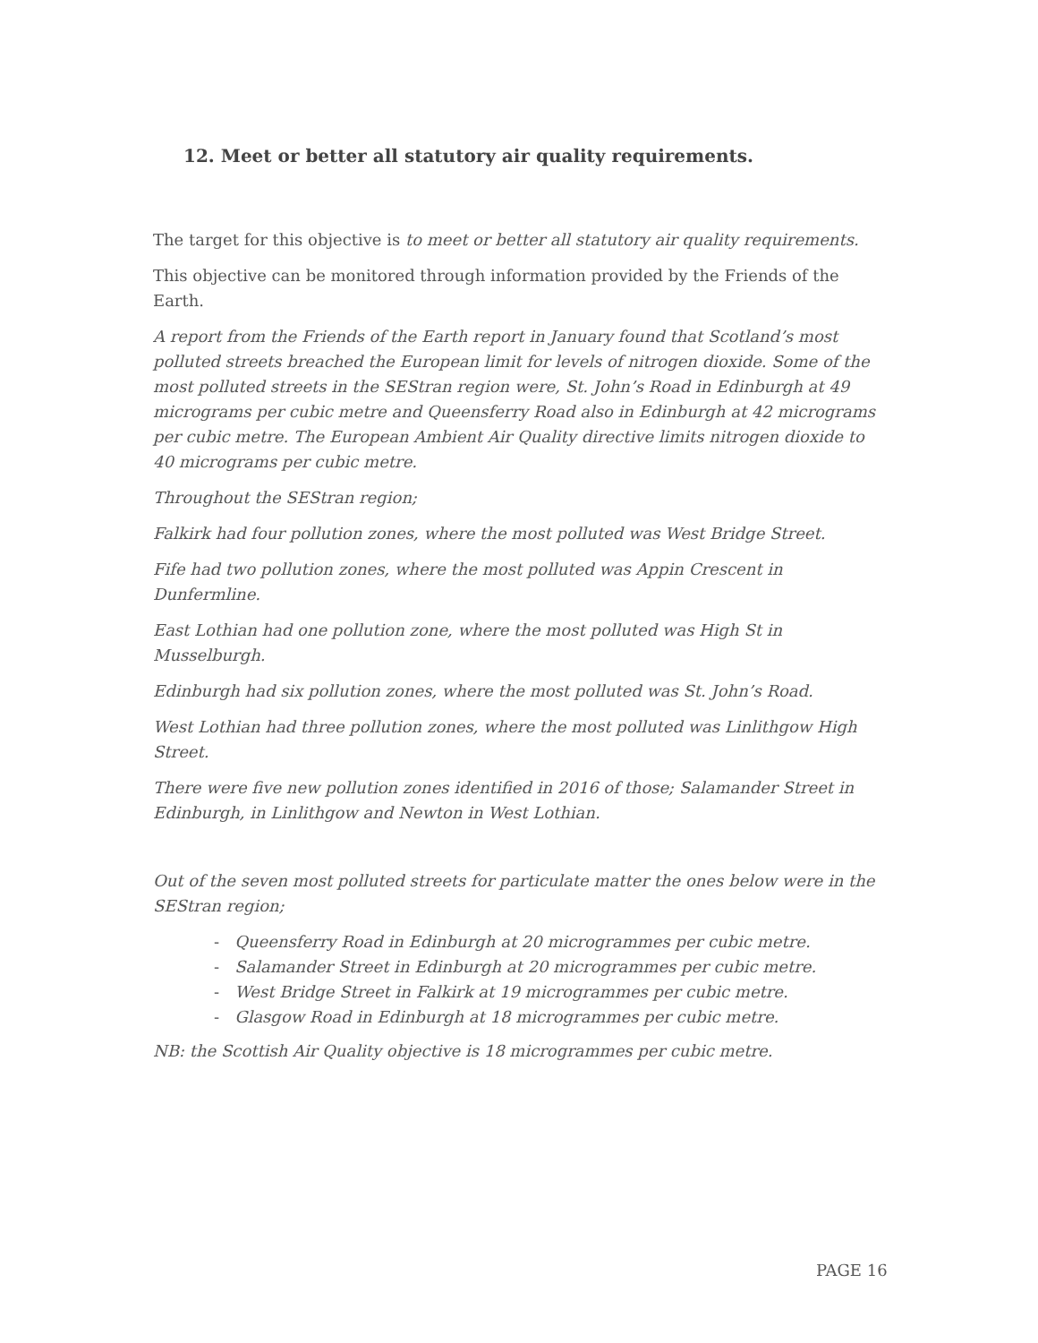12. Meet or better all statutory air quality requirements.
The target for this objective is to meet or better all statutory air quality requirements.
This objective can be monitored through information provided by the Friends of the Earth.
A report from the Friends of the Earth report in January found that Scotland’s most polluted streets breached the European limit for levels of nitrogen dioxide. Some of the most polluted streets in the SEStran region were, St. John’s Road in Edinburgh at 49 micrograms per cubic metre and Queensferry Road also in Edinburgh at 42 micrograms per cubic metre. The European Ambient Air Quality directive limits nitrogen dioxide to 40 micrograms per cubic metre.
Throughout the SEStran region;
Falkirk had four pollution zones, where the most polluted was West Bridge Street.
Fife had two pollution zones, where the most polluted was Appin Crescent in Dunfermline.
East Lothian had one pollution zone, where the most polluted was High St in Musselburgh.
Edinburgh had six pollution zones, where the most polluted was St. John’s Road.
West Lothian had three pollution zones, where the most polluted was Linlithgow High Street.
There were five new pollution zones identified in 2016 of those; Salamander Street in Edinburgh, in Linlithgow and Newton in West Lothian.
Out of the seven most polluted streets for particulate matter the ones below were in the SEStran region;
- Queensferry Road in Edinburgh at 20 microgrammes per cubic metre.
- Salamander Street in Edinburgh at 20 microgrammes per cubic metre.
- West Bridge Street in Falkirk at 19 microgrammes per cubic metre.
- Glasgow Road in Edinburgh at 18 microgrammes per cubic metre.
NB: the Scottish Air Quality objective is 18 microgrammes per cubic metre.
PAGE 16